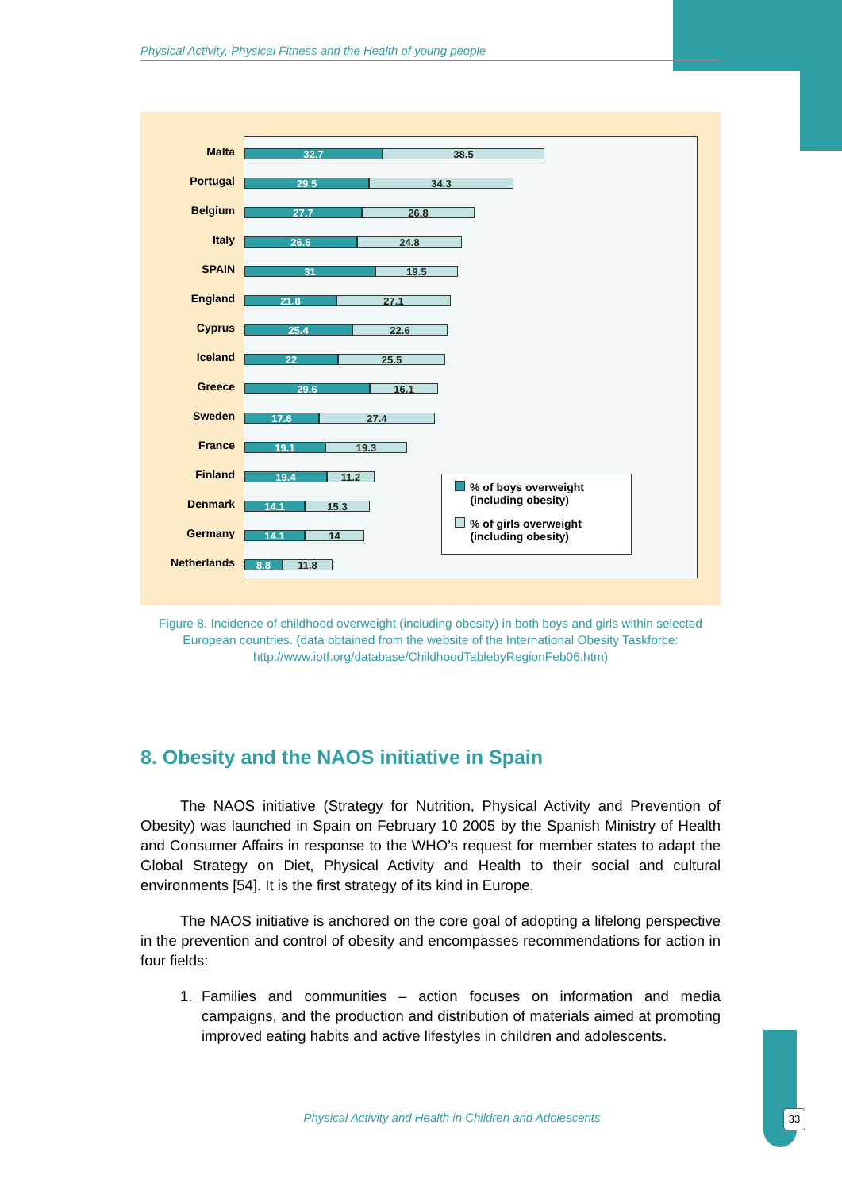Physical Activity, Physical Fitness and the Health of young people
Malta 32.7 38.5
Portugal 29.5 34.3
Belgium 27.7 26.8
Italy 26.6 24.8
SPAIN 31 19.5
England 21.8 27.1
Cyprus 25.4 22.6
Iceland 22 25.5
Greece 29.6 16.1
Sweden 17.6 27.4
France 19.1 19.3
Finland 19.4 11.2
Denmark 14.1 15.3
Germany 14.1 14
Netherlands 8.8 11.8
% of boys overweight
(including obesity)
% of girls overweight
(including obesity)
Figure 8. Incidence of childhood overweight (including obesity) in both boys and girls within selected European countries. (data obtained from the website of the International Obesity Taskforce: http://www.iotf.org/database/ChildhoodTablebyRegionFeb06.htm)
8. Obesity and the NAOS initiative in Spain
The NAOS initiative (Strategy for Nutrition, Physical Activity and Prevention of Obesity) was launched in Spain on February 10 2005 by the Spanish Ministry of Health and Consumer Affairs in response to the WHO’s request for member states to adapt the Global Strategy on Diet, Physical Activity and Health to their social and cultural environments [54]. It is the first strategy of its kind in Europe.
The NAOS initiative is anchored on the core goal of adopting a lifelong perspective in the prevention and control of obesity and encompasses recommendations for action in four fields:
1. Families and communities – action focuses on information and media campaigns, and the production and distribution of materials aimed at promoting improved eating habits and active lifestyles in children and adolescents.
Physical Activity and Health in Children and Adolescents 33